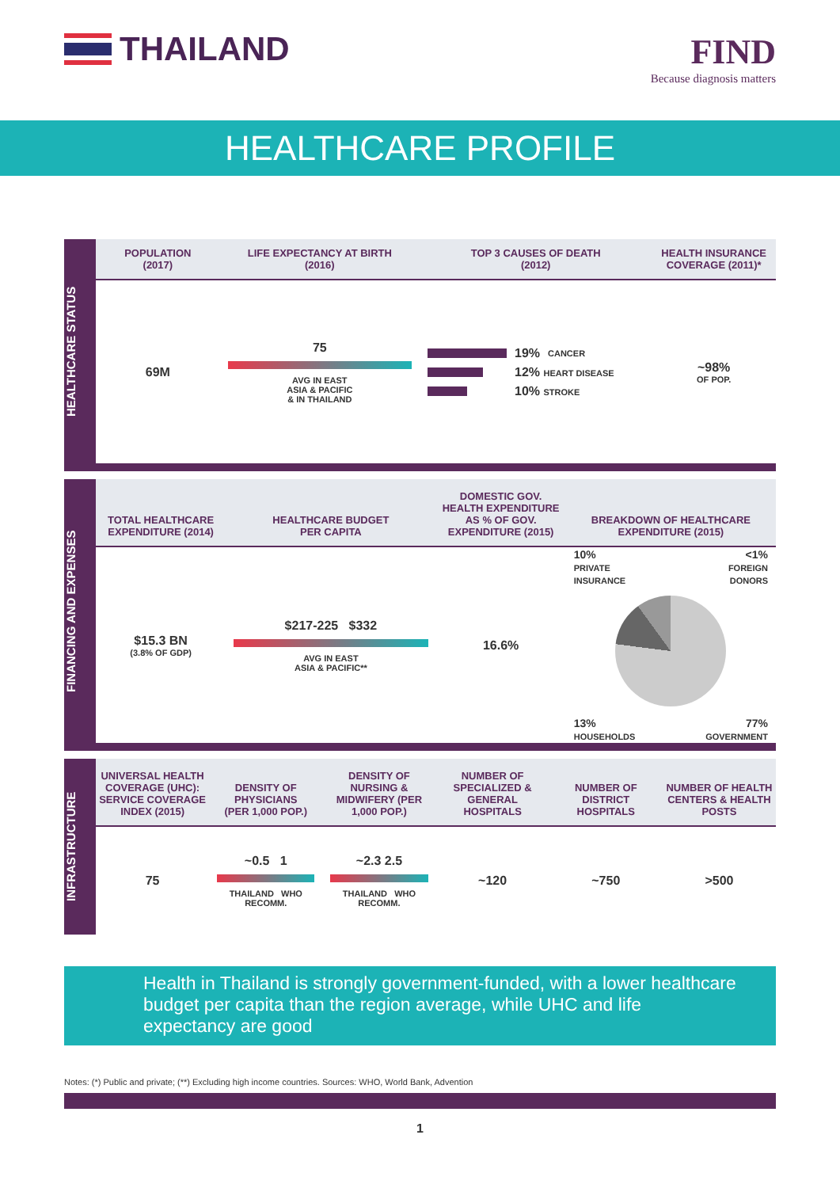THAILAND
FIND
Because diagnosis matters
HEALTHCARE PROFILE
HEALTHCARE STATUS
POPULATION
(2017)
69M
LIFE EXPECTANCY AT BIRTH
(2016)
75
AVG IN EAST
ASIA & PACIFIC
& IN THAILAND
TOP 3 CAUSES OF DEATH
(2012)
19% CANCER
12% HEART DISEASE
10% STROKE
HEALTH INSURANCE
COVERAGE (2011)*
~98%
OF POP.
FINANCING AND EXPENSES
TOTAL HEALTHCARE
EXPENDITURE (2014)
$15.3 BN
(3.8% OF GDP)
HEALTHCARE BUDGET
PER CAPITA
$217-225 $332
AVG IN EAST
ASIA & PACIFIC**
DOMESTIC GOV.
HEALTH EXPENDITURE
AS % OF GOV.
EXPENDITURE (2015)
16.6%
BREAKDOWN OF HEALTHCARE
EXPENDITURE (2015)
10%
PRIVATE
INSURANCE
<1%
FOREIGN
DONORS
13%
HOUSEHOLDS
77%
GOVERNMENT
INFRASTRUCTURE
UNIVERSAL HEALTH COVERAGE (UHC): SERVICE COVERAGE INDEX (2015)
75
DENSITY OF PHYSICIANS
(PER 1,000 POP.)
~0.5 1
THAILAND WHO RECOMM.
DENSITY OF NURSING & MIDWIFERY (PER 1,000 POP.)
~2.3 2.5
THAILAND WHO RECOMM.
NUMBER OF SPECIALIZED & GENERAL HOSPITALS
~120
NUMBER OF DISTRICT HOSPITALS
~750
NUMBER OF HEALTH CENTERS & HEALTH POSTS
>500
Health in Thailand is strongly government-funded, with a lower healthcare budget per capita than the region average, while UHC and life expectancy are good
Notes: (*) Public and private; (**) Excluding high income countries. Sources: WHO, World Bank, Advention
1